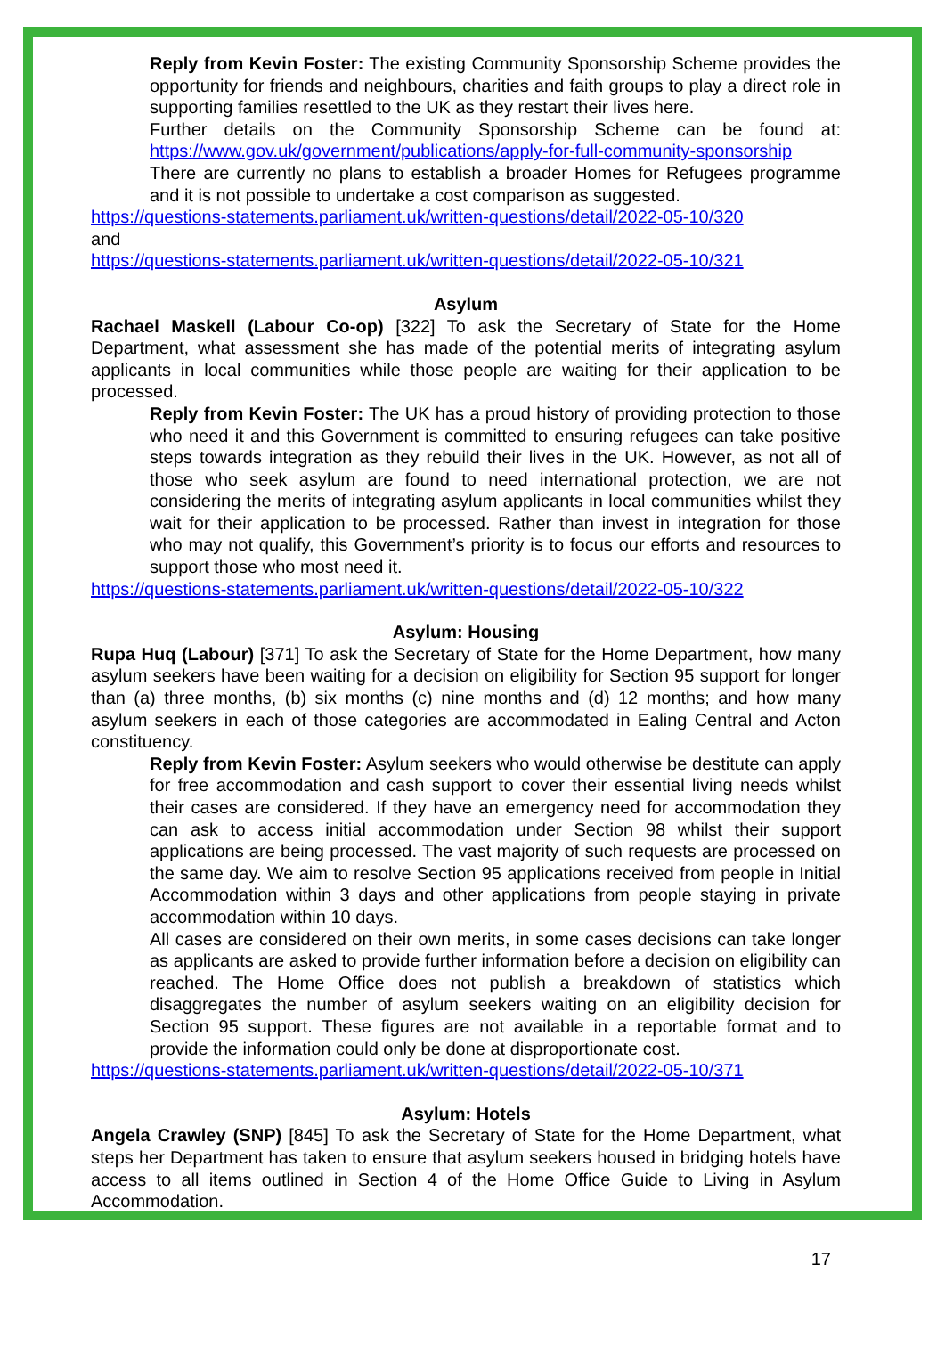Reply from Kevin Foster: The existing Community Sponsorship Scheme provides the opportunity for friends and neighbours, charities and faith groups to play a direct role in supporting families resettled to the UK as they restart their lives here.
Further details on the Community Sponsorship Scheme can be found at: https://www.gov.uk/government/publications/apply-for-full-community-sponsorship
There are currently no plans to establish a broader Homes for Refugees programme and it is not possible to undertake a cost comparison as suggested.
https://questions-statements.parliament.uk/written-questions/detail/2022-05-10/320
and
https://questions-statements.parliament.uk/written-questions/detail/2022-05-10/321
Asylum
Rachael Maskell (Labour Co-op) [322] To ask the Secretary of State for the Home Department, what assessment she has made of the potential merits of integrating asylum applicants in local communities while those people are waiting for their application to be processed.
Reply from Kevin Foster: The UK has a proud history of providing protection to those who need it and this Government is committed to ensuring refugees can take positive steps towards integration as they rebuild their lives in the UK. However, as not all of those who seek asylum are found to need international protection, we are not considering the merits of integrating asylum applicants in local communities whilst they wait for their application to be processed. Rather than invest in integration for those who may not qualify, this Government’s priority is to focus our efforts and resources to support those who most need it.
https://questions-statements.parliament.uk/written-questions/detail/2022-05-10/322
Asylum: Housing
Rupa Huq (Labour) [371] To ask the Secretary of State for the Home Department, how many asylum seekers have been waiting for a decision on eligibility for Section 95 support for longer than (a) three months, (b) six months (c) nine months and (d) 12 months; and how many asylum seekers in each of those categories are accommodated in Ealing Central and Acton constituency.
Reply from Kevin Foster: Asylum seekers who would otherwise be destitute can apply for free accommodation and cash support to cover their essential living needs whilst their cases are considered. If they have an emergency need for accommodation they can ask to access initial accommodation under Section 98 whilst their support applications are being processed. The vast majority of such requests are processed on the same day. We aim to resolve Section 95 applications received from people in Initial Accommodation within 3 days and other applications from people staying in private accommodation within 10 days.
All cases are considered on their own merits, in some cases decisions can take longer as applicants are asked to provide further information before a decision on eligibility can reached. The Home Office does not publish a breakdown of statistics which disaggregates the number of asylum seekers waiting on an eligibility decision for Section 95 support. These figures are not available in a reportable format and to provide the information could only be done at disproportionate cost.
https://questions-statements.parliament.uk/written-questions/detail/2022-05-10/371
Asylum: Hotels
Angela Crawley (SNP) [845] To ask the Secretary of State for the Home Department, what steps her Department has taken to ensure that asylum seekers housed in bridging hotels have access to all items outlined in Section 4 of the Home Office Guide to Living in Asylum Accommodation.
17